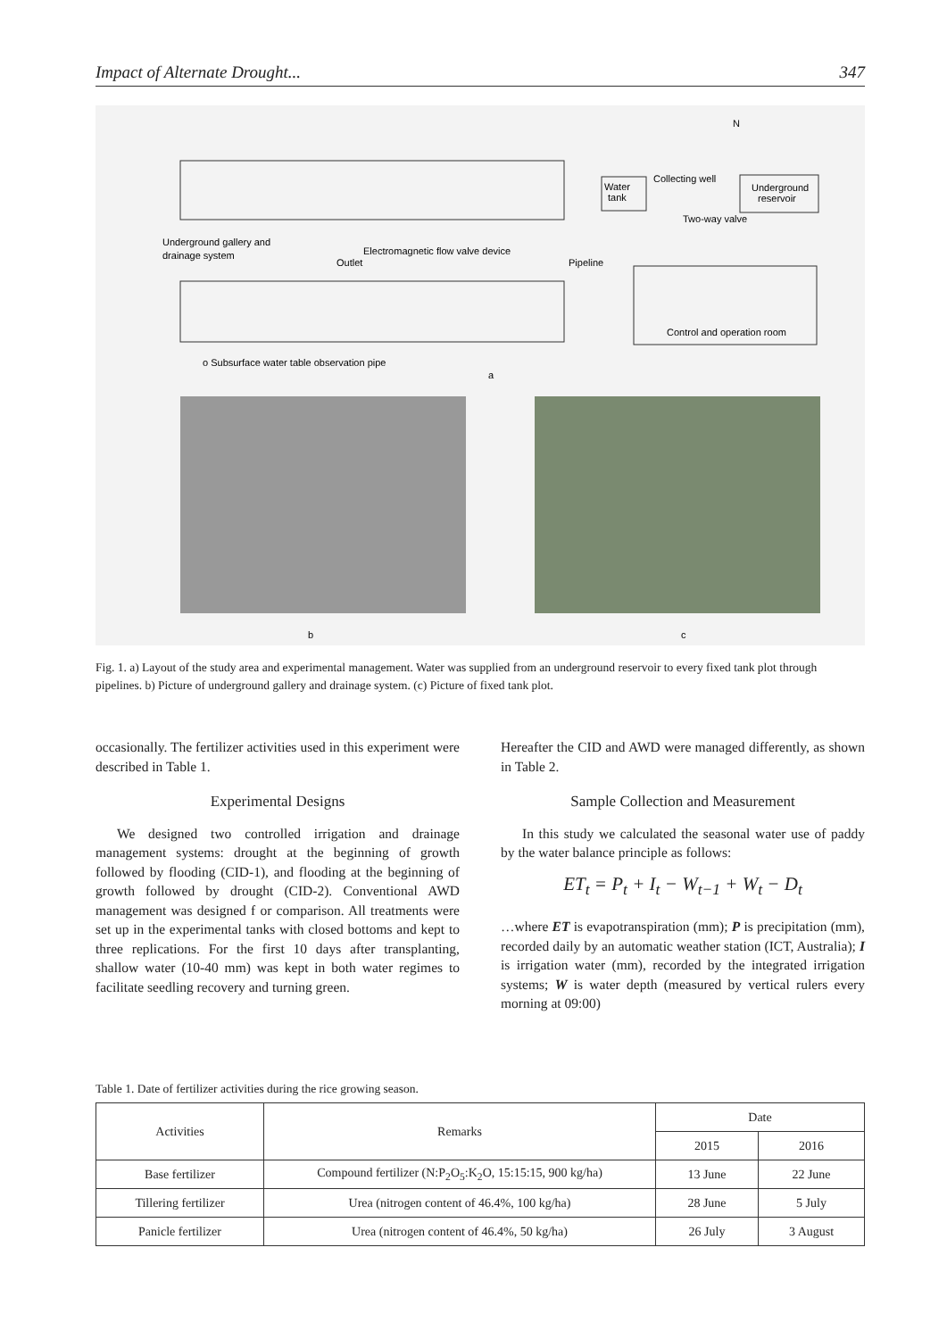Impact of Alternate Drought... 347
Underground gallery and
drainage system
Electromagnetic flow valve device
Outlet
Pipeline
Water
tank
Collecting well
Underground
reservoir
Two-way valve
Control and operation room
o Subsurface water table observation pipe
a
N
b
c
Fig. 1. a) Layout of the study area and experimental management. Water was supplied from an underground reservoir to every fixed tank plot through pipelines. b) Picture of underground gallery and drainage system. (c) Picture of fixed tank plot.
occasionally. The fertilizer activities used in this experiment were described in Table 1.
Experimental Designs
We designed two controlled irrigation and drainage management systems: drought at the beginning of growth followed by flooding (CID-1), and flooding at the beginning of growth followed by drought (CID-2). Conventional AWD management was designed f or comparison. All treatments were set up in the experimental tanks with closed bottoms and kept to three replications. For the first 10 days after transplanting, shallow water (10-40 mm) was kept in both water regimes to facilitate seedling recovery and turning green.
Hereafter the CID and AWD were managed differently, as shown in Table 2.
Sample Collection and Measurement
In this study we calculated the seasonal water use of paddy by the water balance principle as follows:
ET<sub>t</sub> = P<sub>t</sub> + I<sub>t</sub> − W<sub>t−1</sub> + W<sub>t</sub> − D<sub>t</sub>
…where ET is evapotranspiration (mm); P is precipitation (mm), recorded daily by an automatic weather station (ICT, Australia); I is irrigation water (mm), recorded by the integrated irrigation systems; W is water depth (measured by vertical rulers every morning at 09:00)
Table 1. Date of fertilizer activities during the rice growing season.
| Activities | Remarks | Date | |
| --- | --- | --- | --- |
| | | 2015 | 2016 |
| Base fertilizer | Compound fertilizer (N:P<sub>2</sub>O<sub>5</sub>:K<sub>2</sub>O, 15:15:15, 900 kg/ha) | 13 June | 22 June |
| Tillering fertilizer | Urea (nitrogen content of 46.4%, 100 kg/ha) | 28 June | 5 July |
| Panicle fertilizer | Urea (nitrogen content of 46.4%, 50 kg/ha) | 26 July | 3 August |